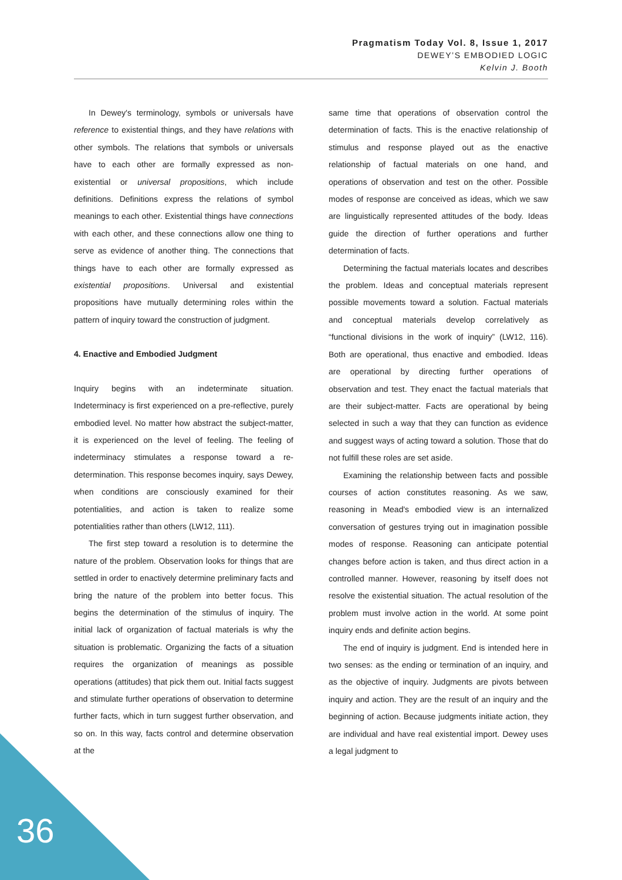Pragmatism Today Vol. 8, Issue 1, 2017
DEWEY’S EMBODIED LOGIC
Kelvin J. Booth
In Dewey's terminology, symbols or universals have reference to existential things, and they have relations with other symbols. The relations that symbols or universals have to each other are formally expressed as non-existential or universal propositions, which include definitions. Definitions express the relations of symbol meanings to each other. Existential things have connections with each other, and these connections allow one thing to serve as evidence of another thing. The connections that things have to each other are formally expressed as existential propositions. Universal and existential propositions have mutually determining roles within the pattern of inquiry toward the construction of judgment.
4. Enactive and Embodied Judgment
Inquiry begins with an indeterminate situation. Indeterminacy is first experienced on a pre-reflective, purely embodied level. No matter how abstract the subject-matter, it is experienced on the level of feeling. The feeling of indeterminacy stimulates a response toward a re-determination. This response becomes inquiry, says Dewey, when conditions are consciously examined for their potentialities, and action is taken to realize some potentialities rather than others (LW12, 111).
The first step toward a resolution is to determine the nature of the problem. Observation looks for things that are settled in order to enactively determine preliminary facts and bring the nature of the problem into better focus. This begins the determination of the stimulus of inquiry. The initial lack of organization of factual materials is why the situation is problematic. Organizing the facts of a situation requires the organization of meanings as possible operations (attitudes) that pick them out. Initial facts suggest and stimulate further operations of observation to determine further facts, which in turn suggest further observation, and so on. In this way, facts control and determine observation at the
same time that operations of observation control the determination of facts. This is the enactive relationship of stimulus and response played out as the enactive relationship of factual materials on one hand, and operations of observation and test on the other. Possible modes of response are conceived as ideas, which we saw are linguistically represented attitudes of the body. Ideas guide the direction of further operations and further determination of facts.
Determining the factual materials locates and describes the problem. Ideas and conceptual materials represent possible movements toward a solution. Factual materials and conceptual materials develop correlatively as “functional divisions in the work of inquiry” (LW12, 116). Both are operational, thus enactive and embodied. Ideas are operational by directing further operations of observation and test. They enact the factual materials that are their subject-matter. Facts are operational by being selected in such a way that they can function as evidence and suggest ways of acting toward a solution. Those that do not fulfill these roles are set aside.
Examining the relationship between facts and possible courses of action constitutes reasoning. As we saw, reasoning in Mead's embodied view is an internalized conversation of gestures trying out in imagination possible modes of response. Reasoning can anticipate potential changes before action is taken, and thus direct action in a controlled manner. However, reasoning by itself does not resolve the existential situation. The actual resolution of the problem must involve action in the world. At some point inquiry ends and definite action begins.
The end of inquiry is judgment. End is intended here in two senses: as the ending or termination of an inquiry, and as the objective of inquiry. Judgments are pivots between inquiry and action. They are the result of an inquiry and the beginning of action. Because judgments initiate action, they are individual and have real existential import. Dewey uses a legal judgment to
36